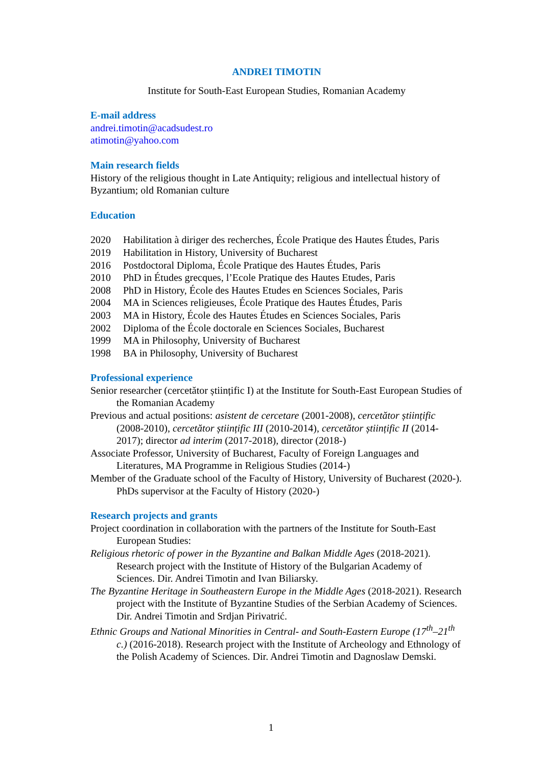ANDREI TIMOTIN
Institute for South-East European Studies, Romanian Academy
E-mail address
andrei.timotin@acadsudest.ro
atimotin@yahoo.com
Main research fields
History of the religious thought in Late Antiquity; religious and intellectual history of Byzantium; old Romanian culture
Education
2020 Habilitation à diriger des recherches, École Pratique des Hautes Études, Paris
2019 Habilitation in History, University of Bucharest
2016 Postdoctoral Diploma, École Pratique des Hautes Études, Paris
2010 PhD in Études grecques, l’Ecole Pratique des Hautes Etudes, Paris
2008 PhD in History, École des Hautes Etudes en Sciences Sociales, Paris
2004 MA in Sciences religieuses, École Pratique des Hautes Études, Paris
2003 MA in History, École des Hautes Études en Sciences Sociales, Paris
2002 Diploma of the École doctorale en Sciences Sociales, Bucharest
1999 MA in Philosophy, University of Bucharest
1998 BA in Philosophy, University of Bucharest
Professional experience
Senior researcher (cercetător științific I) at the Institute for South-East European Studies of the Romanian Academy
Previous and actual positions: asistent de cercetare (2001-2008), cercetător științific (2008-2010), cercetător științific III (2010-2014), cercetător științific II (2014-2017); director ad interim (2017-2018), director (2018-)
Associate Professor, University of Bucharest, Faculty of Foreign Languages and Literatures, MA Programme in Religious Studies (2014-)
Member of the Graduate school of the Faculty of History, University of Bucharest (2020-). PhDs supervisor at the Faculty of History (2020-)
Research projects and grants
Project coordination in collaboration with the partners of the Institute for South-East European Studies:
Religious rhetoric of power in the Byzantine and Balkan Middle Ages (2018-2021). Research project with the Institute of History of the Bulgarian Academy of Sciences. Dir. Andrei Timotin and Ivan Biliarsky.
The Byzantine Heritage in Southeastern Europe in the Middle Ages (2018-2021). Research project with the Institute of Byzantine Studies of the Serbian Academy of Sciences. Dir. Andrei Timotin and Srdjan Pirivatrić.
Ethnic Groups and National Minorities in Central- and South-Eastern Europe (17<sup>th</sup>–21<sup>th</sup> c.) (2016-2018). Research project with the Institute of Archeology and Ethnology of the Polish Academy of Sciences. Dir. Andrei Timotin and Dagnoslaw Demski.
1